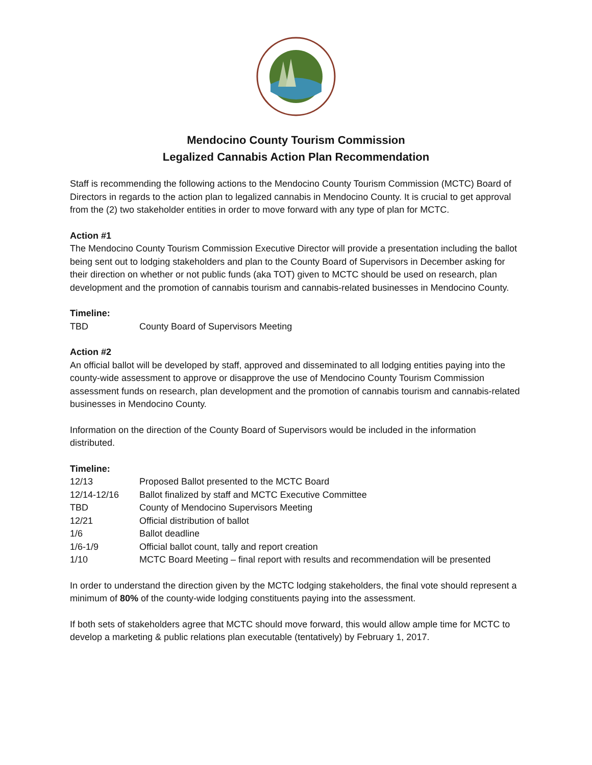Mendocino County Tourism Commission
Legalized Cannabis Action Plan Recommendation
Staff is recommending the following actions to the Mendocino County Tourism Commission (MCTC) Board of Directors in regards to the action plan to legalized cannabis in Mendocino County. It is crucial to get approval from the (2) two stakeholder entities in order to move forward with any type of plan for MCTC.
Action #1
The Mendocino County Tourism Commission Executive Director will provide a presentation including the ballot being sent out to lodging stakeholders and plan to the County Board of Supervisors in December asking for their direction on whether or not public funds (aka TOT) given to MCTC should be used on research, plan development and the promotion of cannabis tourism and cannabis-related businesses in Mendocino County.
Timeline:
| TBD | County Board of Supervisors Meeting |
Action #2
An official ballot will be developed by staff, approved and disseminated to all lodging entities paying into the county-wide assessment to approve or disapprove the use of Mendocino County Tourism Commission assessment funds on research, plan development and the promotion of cannabis tourism and cannabis-related businesses in Mendocino County.
Information on the direction of the County Board of Supervisors would be included in the information distributed.
Timeline:
| 12/13 | Proposed Ballot presented to the MCTC Board |
| 12/14-12/16 | Ballot finalized by staff and MCTC Executive Committee |
| TBD | County of Mendocino Supervisors Meeting |
| 12/21 | Official distribution of ballot |
| 1/6 | Ballot deadline |
| 1/6-1/9 | Official ballot count, tally and report creation |
| 1/10 | MCTC Board Meeting – final report with results and recommendation will be presented |
In order to understand the direction given by the MCTC lodging stakeholders, the final vote should represent a minimum of 80% of the county-wide lodging constituents paying into the assessment.
If both sets of stakeholders agree that MCTC should move forward, this would allow ample time for MCTC to develop a marketing & public relations plan executable (tentatively) by February 1, 2017.